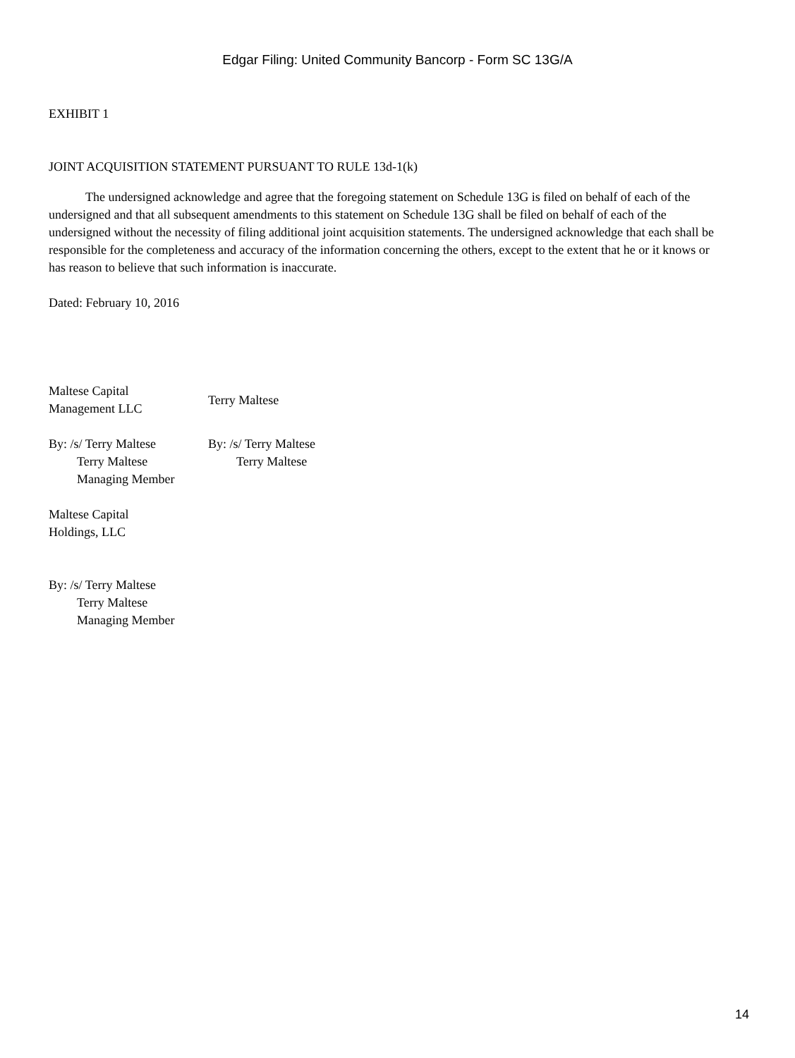Edgar Filing: United Community Bancorp - Form SC 13G/A
EXHIBIT 1
JOINT ACQUISITION STATEMENT PURSUANT TO RULE 13d-1(k)
The undersigned acknowledge and agree that the foregoing statement on Schedule 13G is filed on behalf of each of the undersigned and that all subsequent amendments to this statement on Schedule 13G shall be filed on behalf of each of the undersigned without the necessity of filing additional joint acquisition statements. The undersigned acknowledge that each shall be responsible for the completeness and accuracy of the information concerning the others, except to the extent that he or it knows or has reason to believe that such information is inaccurate.
Dated: February 10, 2016
Maltese Capital
Management LLC
Terry Maltese
By: /s/ Terry Maltese
Terry Maltese
Managing Member
By: /s/ Terry Maltese
Terry Maltese
Maltese Capital
Holdings, LLC
By: /s/ Terry Maltese
Terry Maltese
Managing Member
14